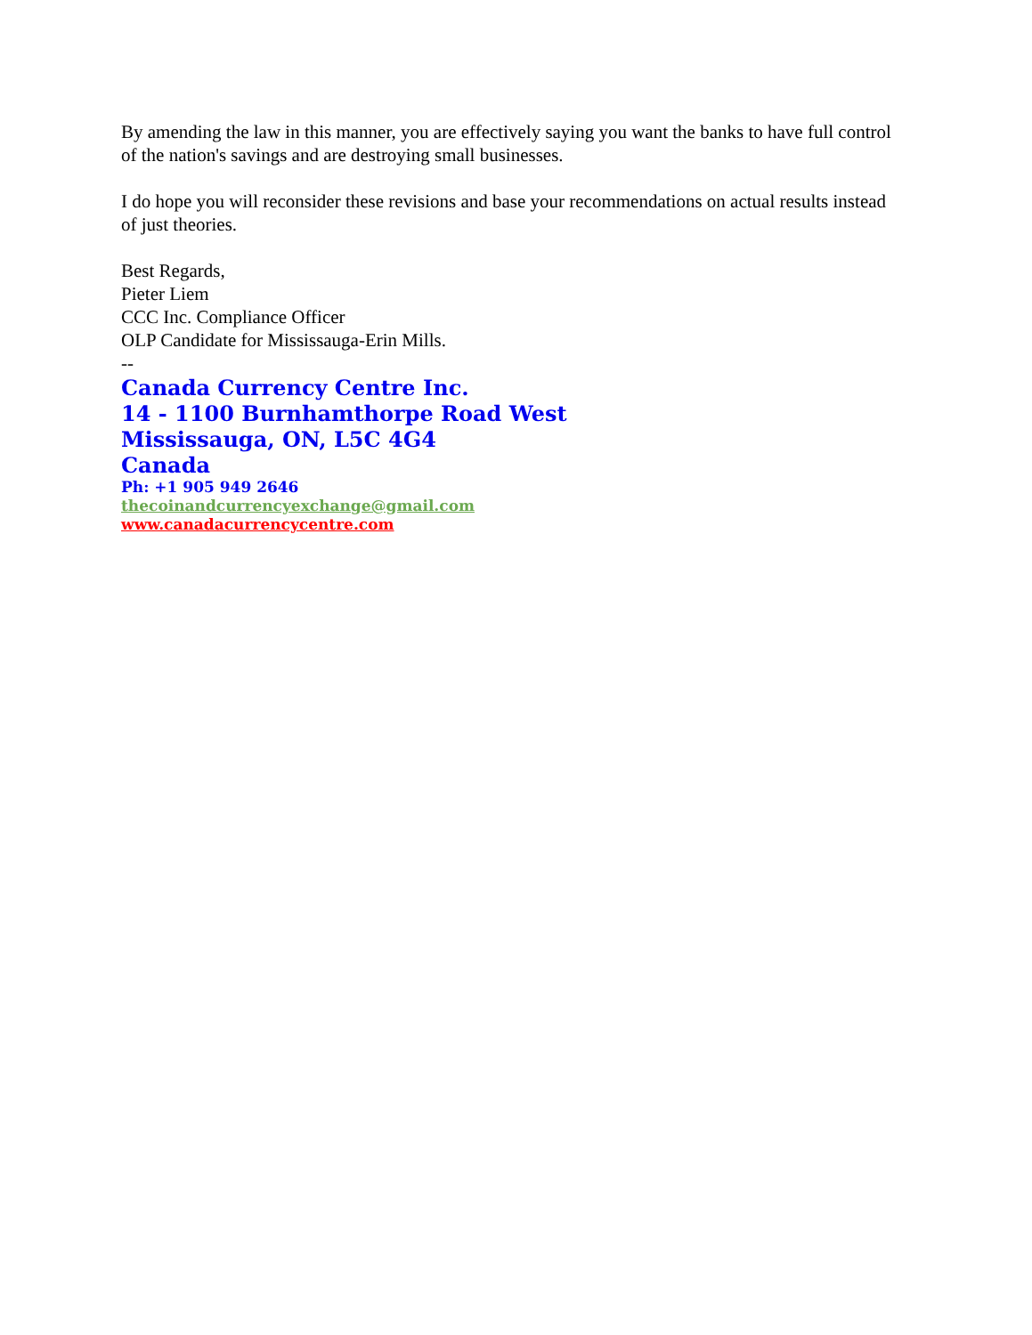By amending the law in this manner, you are effectively saying you want the banks to have full control of the nation's savings and are destroying small businesses.
I do hope you will reconsider these revisions and base your recommendations on actual results instead of just theories.
Best Regards,
Pieter Liem
CCC Inc. Compliance Officer
OLP Candidate for Mississauga-Erin Mills.
--
Canada Currency Centre Inc.
14 - 1100 Burnhamthorpe Road West
Mississauga, ON, L5C 4G4
Canada
Ph: +1 905 949 2646
thecoinandcurrencyexchange@gmail.com
www.canadacurrencycentre.com